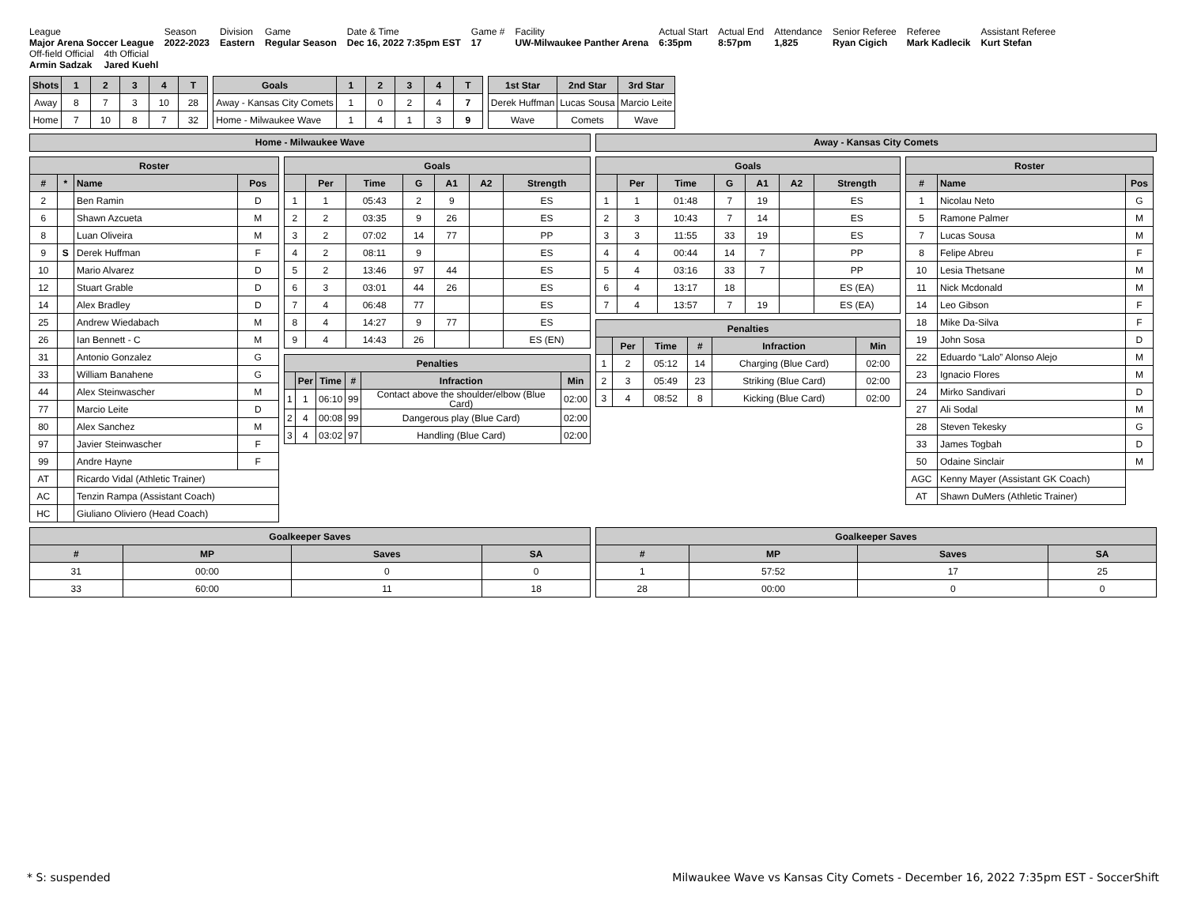League
Major Arena Soccer League
Season
2022-2023
Division
Eastern
Game
Regular Season
Date & Time
Dec 16, 2022 7:35pm EST
Game #
17
Facility
UW-Milwaukee Panther Arena
Actual Start
6:35pm
Actual End
8:57pm
Attendance
1,825
Senior Referee
Ryan Cigich
Referee
Mark Kadlecik
Assistant Referee
Kurt Stefan
Off-field Official
Armin Sadzak
4th Official
Jared Kuehl
| Shots | 1 | 2 | 3 | 4 | T |
| --- | --- | --- | --- | --- | --- |
| Away | 8 | 7 | 3 | 10 | 28 |
| Home | 7 | 10 | 8 | 7 | 32 |
| Goals | 1 | 2 | 3 | 4 | T |
| --- | --- | --- | --- | --- | --- |
| Away - Kansas City Comets | 1 | 0 | 2 | 4 | 7 |
| Home - Milwaukee Wave | 1 | 4 | 1 | 3 | 9 |
| 1st Star | 2nd Star | 3rd Star |
| --- | --- | --- |
| Derek Huffman | Lucas Sousa | Marcio Leite |
| Wave | Comets | Wave |
Home - Milwaukee Wave Away - Kansas City Comets
| Roster | | | |
| --- | --- | --- | --- |
| # | * | Name | Pos |
| 2 | | Ben Ramin | D |
| 6 | | Shawn Azcueta | M |
| 8 | | Luan Oliveira | M |
| 9 | S | Derek Huffman | F |
| 10 | | Mario Alvarez | D |
| 12 | | Stuart Grable | D |
| 14 | | Alex Bradley | D |
| 25 | | Andrew Wiedabach | M |
| 26 | | Ian Bennett - C | M |
| 31 | | Antonio Gonzalez | G |
| 33 | | William Banahene | G |
| 44 | | Alex Steinwascher | M |
| 77 | | Marcio Leite | D |
| 80 | | Alex Sanchez | M |
| 97 | | Javier Steinwascher | F |
| 99 | | Andre Hayne | F |
| AT | | Ricardo Vidal (Athletic Trainer) | |
| AC | | Tenzin Rampa (Assistant Coach) | |
| HC | | Giuliano Oliviero (Head Coach) | |
| Goals | | | | | | |
| --- | --- | --- | --- | --- | --- | --- |
| | Per | Time | G | A1 | A2 | Strength |
| 1 | 1 | 05:43 | 2 | 9 | | ES |
| 2 | 2 | 03:35 | 9 | 26 | | ES |
| 3 | 2 | 07:02 | 14 | 77 | | PP |
| 4 | 2 | 08:11 | 9 | | | ES |
| 5 | 2 | 13:46 | 97 | 44 | | ES |
| 6 | 3 | 03:01 | 44 | 26 | | ES |
| 7 | 4 | 06:48 | 77 | | | ES |
| 8 | 4 | 14:27 | 9 | 77 | | ES |
| 9 | 4 | 14:43 | 26 | | | ES (EN) |
| Penalties | | | | | |
| --- | --- | --- | --- | --- | --- |
| | Per | Time | # | Infraction | Min |
| 1 | 1 | 06:10 | 99 | Contact above the shoulder/elbow (Blue Card) | 02:00 |
| 2 | 4 | 00:08 | 99 | Dangerous play (Blue Card) | 02:00 |
| 3 | 4 | 03:02 | 97 | Handling (Blue Card) | 02:00 |
| Goals | | | | | | |
| --- | --- | --- | --- | --- | --- | --- |
| | Per | Time | G | A1 | A2 | Strength |
| 1 | 1 | 01:48 | 7 | 19 | | ES |
| 2 | 3 | 10:43 | 7 | 14 | | ES |
| 3 | 3 | 11:55 | 33 | 19 | | ES |
| 4 | 4 | 00:44 | 14 | 7 | | PP |
| 5 | 4 | 03:16 | 33 | 7 | | PP |
| 6 | 4 | 13:17 | 18 | | | ES (EA) |
| 7 | 4 | 13:57 | 7 | 19 | | ES (EA) |
| Penalties | | | | | |
| --- | --- | --- | --- | --- | --- |
| | Per | Time | # | Infraction | Min |
| 1 | 2 | 05:12 | 14 | Charging (Blue Card) | 02:00 |
| 2 | 3 | 05:49 | 23 | Striking (Blue Card) | 02:00 |
| 3 | 4 | 08:52 | 8 | Kicking (Blue Card) | 02:00 |
| Roster | | |
| --- | --- | --- |
| # | Name | Pos |
| 1 | Nicolau Neto | G |
| 5 | Ramone Palmer | M |
| 7 | Lucas Sousa | M |
| 8 | Felipe Abreu | F |
| 10 | Lesia Thetsane | M |
| 11 | Nick Mcdonald | M |
| 14 | Leo Gibson | F |
| 18 | Mike Da-Silva | F |
| 19 | John Sosa | D |
| 22 | Eduardo “Lalo” Alonso Alejo | M |
| 23 | Ignacio Flores | M |
| 24 | Mirko Sandivari | D |
| 27 | Ali Sodal | M |
| 28 | Steven Tekesky | G |
| 33 | James Togbah | D |
| 50 | Odaine Sinclair | M |
| AGC | Kenny Mayer (Assistant GK Coach) | |
| AT | Shawn DuMers (Athletic Trainer) | |
| Goalkeeper Saves | | | |
| --- | --- | --- | --- |
| # | MP | Saves | SA |
| 31 | 00:00 | 0 | 0 |
| 33 | 60:00 | 11 | 18 |
| Goalkeeper Saves | | | |
| --- | --- | --- | --- |
| # | MP | Saves | SA |
| 1 | 57:52 | 17 | 25 |
| 28 | 00:00 | 0 | 0 |
* S: suspended Milwaukee Wave vs Kansas City Comets - December 16, 2022 7:35pm EST - SoccerShift